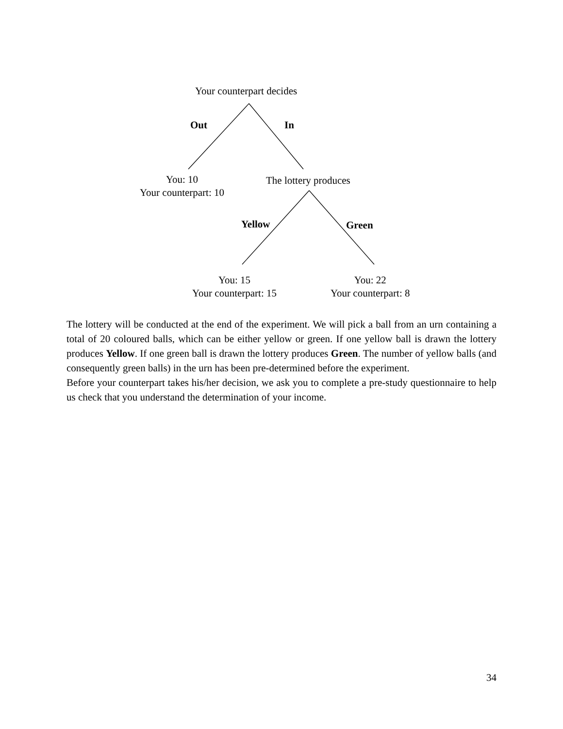Your counterpart decides
Out In
You: 10
Your counterpart: 10
The lottery produces
Yellow Green
You: 15
Your counterpart: 15
You: 22
Your counterpart: 8
The lottery will be conducted at the end of the experiment. We will pick a ball from an urn containing a total of 20 coloured balls, which can be either yellow or green. If one yellow ball is drawn the lottery produces Yellow. If one green ball is drawn the lottery produces Green. The number of yellow balls (and consequently green balls) in the urn has been pre-determined before the experiment.
Before your counterpart takes his/her decision, we ask you to complete a pre-study questionnaire to help us check that you understand the determination of your income.
34